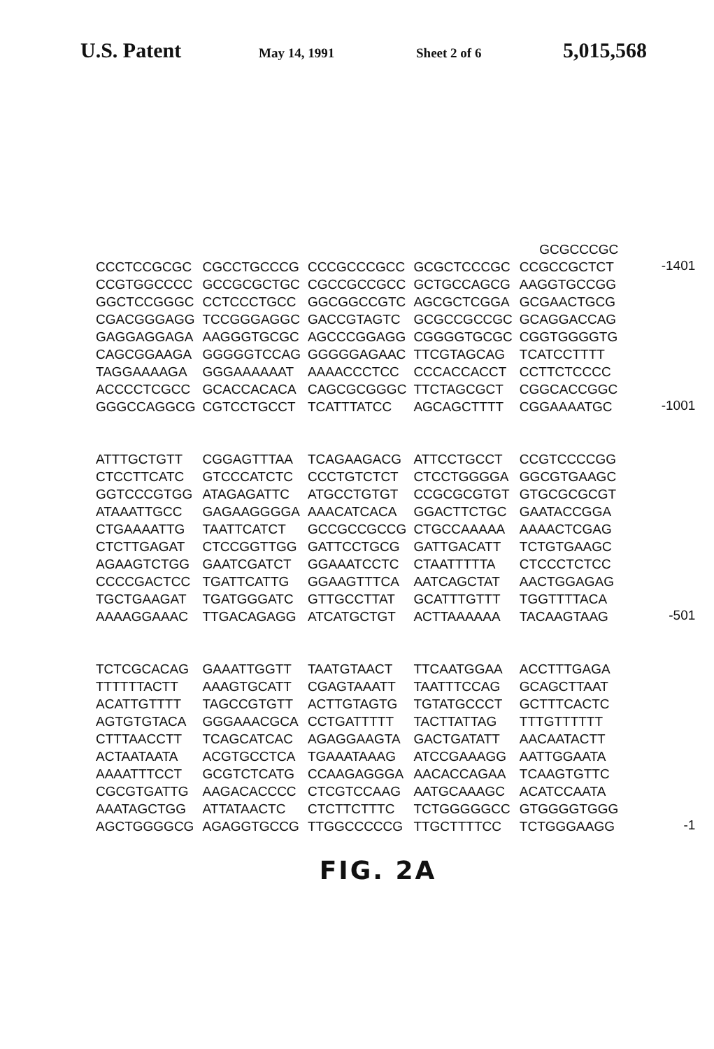U.S. Patent May 14, 1991 Sheet 2 of 6 5,015,568
| | | | | GCGCCCGC | |
| CCCTCCGCGC | CGCCTGCCCG | CCCGCCCGCC | GCGCTCCCGC | CCGCCGCTCT | -1401 |
| CCGTGGCCCC | GCCGCGCTGC | CGCCGCCGCC | GCTGCCAGCG | AAGGTGCCGG | |
| GGCTCCGGGC | CCTCCCTGCC | GGCGGCCGTC | AGCGCTCGGA | GCGAACTGCG | |
| CGACGGGAGG | TCCGGGAGGC | GACCGTAGTC | GCGCCGCCGC | GCAGGACCAG | |
| GAGGAGGAGA | AAGGGTGCGC | AGCCCGGAGG | CGGGGTGCGC | CGGTGGGGTG | |
| CAGCGGAAGA | GGGGGTCCAG | GGGGGAGAAC | TTCGTAGCAG | TCATCCTTTT | |
| TAGGAAAAGA | GGGAAAAAAT | AAAACCCTCC | CCCACCACCT | CCTTCTCCCC | |
| ACCCCTCGCC | GCACCACACA | CAGCGCGGGC | TTCTAGCGCT | CGGCACCGGC | |
| GGGCCAGGCG | CGTCCTGCCT | TCATTTATCC | AGCAGCTTTT | CGGAAAATGC | -1001 |
| ATTTGCTGTT | CGGAGTTTAA | TCAGAAGACG | ATTCCTGCCT | CCGTCCCCGG | |
| CTCCTTCATC | GTCCCATCTC | CCCTGTCTCT | CTCCTGGGGA | GGCGTGAAGC | |
| GGTCCCGTGG | ATAGAGATTC | ATGCCTGTGT | CCGCGCGTGT | GTGCGCGCGT | |
| ATAAATTGCC | GAGAAGGGGA | AAACATCACA | GGACTTCTGC | GAATACCGGA | |
| CTGAAAATTG | TAATTCATCT | GCCGCCGCCG | CTGCCAAAAA | AAAACTCGAG | |
| CTCTTGAGAT | CTCCGGTTGG | GATTCCTGCG | GATTGACATT | TCTGTGAAGC | |
| AGAAGTCTGG | GAATCGATCT | GGAAATCCTC | CTAATTTTTA | CTCCCTCTCC | |
| CCCCGACTCC | TGATTCATTG | GGAAGTTTCA | AATCAGCTAT | AACTGGAGAG | |
| TGCTGAAGAT | TGATGGGATC | GTTGCCTTAT | GCATTTGTTT | TGGTTTTACA | |
| AAAAGGAAAC | TTGACAGAGG | ATCATGCTGT | ACTTAAAAAA | TACAAGTAAG | -501 |
| TCTCGCACAG | GAAATTGGTT | TAATGTAACT | TTCAATGGAA | ACCTTTGAGA | |
| TTTTTTACTT | AAAGTGCATT | CGAGTAAATT | TAATTTCCAG | GCAGCTTAAT | |
| ACATTGTTTT | TAGCCGTGTT | ACTTGTAGTG | TGTATGCCCT | GCTTTCACTC | |
| AGTGTGTACA | GGGAAACGCA | CCTGATTTTT | TACTTATTAG | TTTGTTTTTT | |
| CTTTAACCTT | TCAGCATCAC | AGAGGAAGTA | GACTGATATT | AACAATACTT | |
| ACTAATAATA | ACGTGCCTCA | TGAAATAAAG | ATCCGAAAGG | AATTGGAATA | |
| AAAATTTCCT | GCGTCTCATG | CCAAGAGGGA | AACACCAGAA | TCAAGTGTTC | |
| CGCGTGATTG | AAGACACCCC | CTCGTCCAAG | AATGCAAAGC | ACATCCAATA | |
| AAATAGCTGG | ATTATAACTC | CTCTTCTTTC | TCTGGGGGCC | GTGGGGTGGG | |
| AGCTGGGGCG | AGAGGTGCCG | TTGGCCCCCG | TTGCTTTTCC | TCTGGGAAGG | -1 |
FIG. 2A